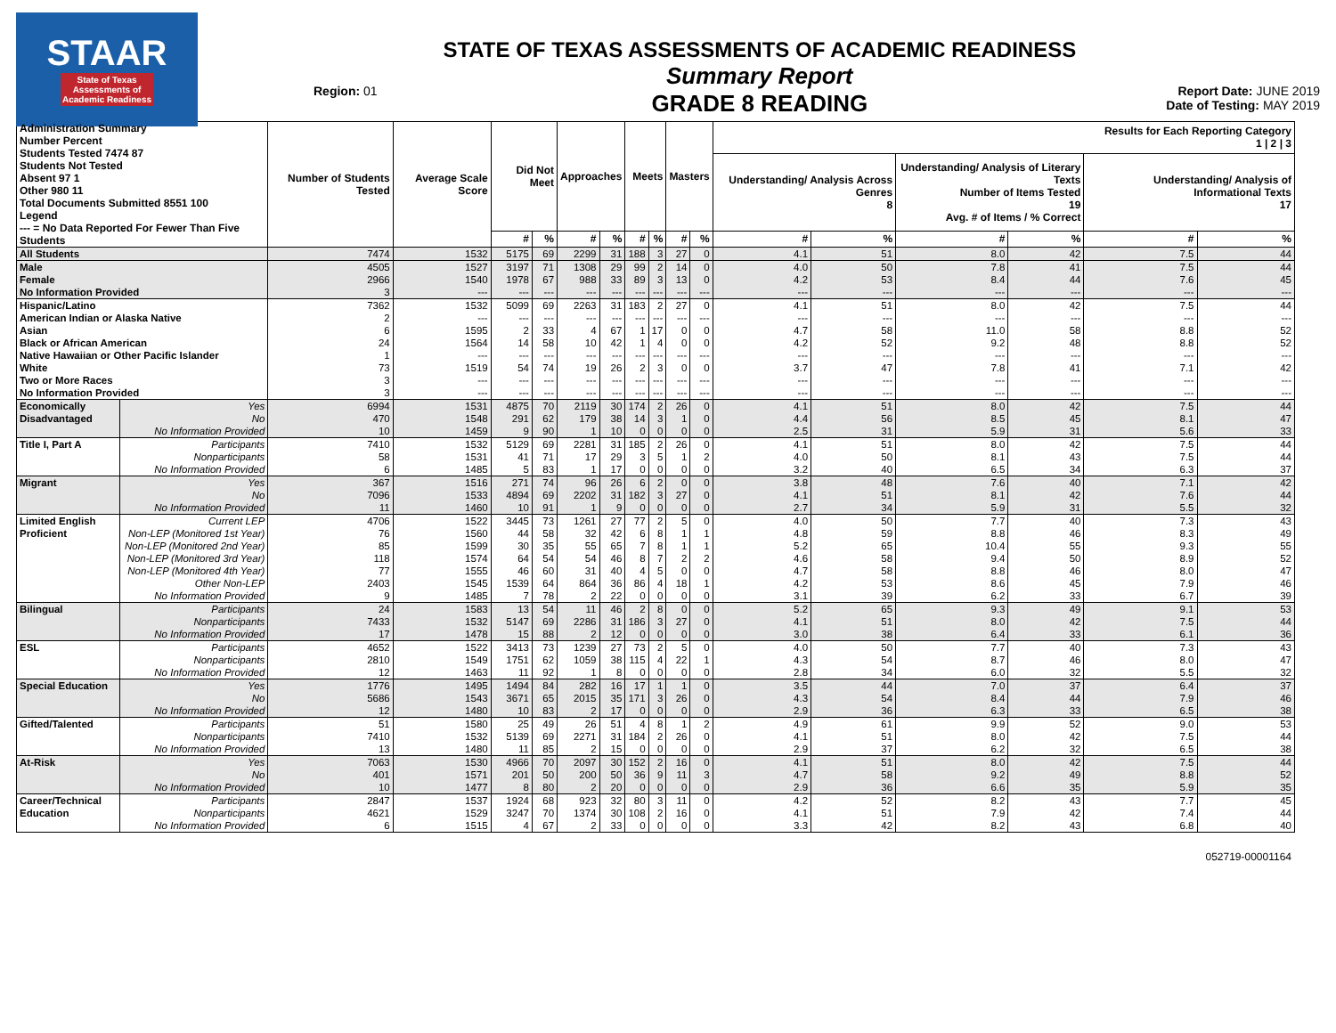STAAR
State of Texas
Assessments of
Academic Readiness
Region: 01
STATE OF TEXAS ASSESSMENTS OF ACADEMIC READINESS
Summary Report
GRADE 8 READING
Report Date: JUNE 2019
Date of Testing: MAY 2019
| Administration Summary Number Percent Students Tested 7474 87 Students Not Tested Absent 97 1 Other 980 11 Total Documents Submitted 8551 100 Legend --- = No Data Reported For Fewer Than Five Students | | Number of Students Tested | Average Scale Score | Did Not Meet | | Approaches | | Meets | | Masters | | Results for Each Reporting Category 1 / 2 / 3 | | | | | |
| --- | --- | --- | --- | --- | --- | --- | --- | --- | --- | --- | --- | --- | --- | --- | --- | --- | --- |
| | | | | | | | | | | | | Understanding/ Analysis Across Genres 8 | | Understanding/ Analysis of Literary Texts Number of Items Tested 19 Avg. # of Items / % Correct | | Understanding/ Analysis of Informational Texts 17 | |
| | | | | # | % | # | % | # | % | # | % | # | % | # | % | # | % |
| All Students | | 7474 | 1532 | 5175 | 69 | 2299 | 31 | 188 | 3 | 27 | 0 | 4.1 | 51 | 8.0 | 42 | 7.5 | 44 |
| Male | | 4505 | 1527 | 3197 | 71 | 1308 | 29 | 99 | 2 | 14 | 0 | 4.0 | 50 | 7.8 | 41 | 7.5 | 44 |
| Female | | 2966 | 1540 | 1978 | 67 | 988 | 33 | 89 | 3 | 13 | 0 | 4.2 | 53 | 8.4 | 44 | 7.6 | 45 |
| No Information Provided | | 3 | --- | --- | --- | --- | --- | --- | --- | --- | --- | --- | --- | --- | --- | --- | --- |
| Hispanic/Latino | | 7362 | 1532 | 5099 | 69 | 2263 | 31 | 183 | 2 | 27 | 0 | 4.1 | 51 | 8.0 | 42 | 7.5 | 44 |
| American Indian or Alaska Native | | 2 | --- | --- | --- | --- | --- | --- | --- | --- | --- | --- | --- | --- | --- | --- | --- |
| Asian | | 6 | 1595 | 2 | 33 | 4 | 67 | 1 | 17 | 0 | 0 | 4.7 | 58 | 11.0 | 58 | 8.8 | 52 |
| Black or African American | | 24 | 1564 | 14 | 58 | 10 | 42 | 1 | 4 | 0 | 0 | 4.2 | 52 | 9.2 | 48 | 8.8 | 52 |
| Native Hawaiian or Other Pacific Islander | | 1 | --- | --- | --- | --- | --- | --- | --- | --- | --- | --- | --- | --- | --- | --- | --- |
| White | | 73 | 1519 | 54 | 74 | 19 | 26 | 2 | 3 | 0 | 0 | 3.7 | 47 | 7.8 | 41 | 7.1 | 42 |
| Two or More Races | | 3 | --- | --- | --- | --- | --- | --- | --- | --- | --- | --- | --- | --- | --- | --- | --- |
| No Information Provided | | 3 | --- | --- | --- | --- | --- | --- | --- | --- | --- | --- | --- | --- | --- | --- | --- |
| Economically | Yes | 6994 | 1531 | 4875 | 70 | 2119 | 30 | 174 | 2 | 26 | 0 | 4.1 | 51 | 8.0 | 42 | 7.5 | 44 |
| Disadvantaged | No | 470 | 1548 | 291 | 62 | 179 | 38 | 14 | 3 | 1 | 0 | 4.4 | 56 | 8.5 | 45 | 8.1 | 47 |
| | No Information Provided | 10 | 1459 | 9 | 90 | 1 | 10 | 0 | 0 | 0 | 0 | 2.5 | 31 | 5.9 | 31 | 5.6 | 33 |
| Title I, Part A | Participants | 7410 | 1532 | 5129 | 69 | 2281 | 31 | 185 | 2 | 26 | 0 | 4.1 | 51 | 8.0 | 42 | 7.5 | 44 |
| | Nonparticipants | 58 | 1531 | 41 | 71 | 17 | 29 | 3 | 5 | 1 | 2 | 4.0 | 50 | 8.1 | 43 | 7.5 | 44 |
| | No Information Provided | 6 | 1485 | 5 | 83 | 1 | 17 | 0 | 0 | 0 | 0 | 3.2 | 40 | 6.5 | 34 | 6.3 | 37 |
| Migrant | Yes | 367 | 1516 | 271 | 74 | 96 | 26 | 6 | 2 | 0 | 0 | 3.8 | 48 | 7.6 | 40 | 7.1 | 42 |
| | No | 7096 | 1533 | 4894 | 69 | 2202 | 31 | 182 | 3 | 27 | 0 | 4.1 | 51 | 8.1 | 42 | 7.6 | 44 |
| | No Information Provided | 11 | 1460 | 10 | 91 | 1 | 9 | 0 | 0 | 0 | 0 | 2.7 | 34 | 5.9 | 31 | 5.5 | 32 |
| Limited English | Current LEP | 4706 | 1522 | 3445 | 73 | 1261 | 27 | 77 | 2 | 5 | 0 | 4.0 | 50 | 7.7 | 40 | 7.3 | 43 |
| Proficient | Non-LEP (Monitored 1st Year) | 76 | 1560 | 44 | 58 | 32 | 42 | 6 | 8 | 1 | 1 | 4.8 | 59 | 8.8 | 46 | 8.3 | 49 |
| | Non-LEP (Monitored 2nd Year) | 85 | 1599 | 30 | 35 | 55 | 65 | 7 | 8 | 1 | 1 | 5.2 | 65 | 10.4 | 55 | 9.3 | 55 |
| | Non-LEP (Monitored 3rd Year) | 118 | 1574 | 64 | 54 | 54 | 46 | 8 | 7 | 2 | 2 | 4.6 | 58 | 9.4 | 50 | 8.9 | 52 |
| | Non-LEP (Monitored 4th Year) | 77 | 1555 | 46 | 60 | 31 | 40 | 4 | 5 | 0 | 0 | 4.7 | 58 | 8.8 | 46 | 8.0 | 47 |
| | Other Non-LEP | 2403 | 1545 | 1539 | 64 | 864 | 36 | 86 | 4 | 18 | 1 | 4.2 | 53 | 8.6 | 45 | 7.9 | 46 |
| | No Information Provided | 9 | 1485 | 7 | 78 | 2 | 22 | 0 | 0 | 0 | 0 | 3.1 | 39 | 6.2 | 33 | 6.7 | 39 |
| Bilingual | Participants | 24 | 1583 | 13 | 54 | 11 | 46 | 2 | 8 | 0 | 0 | 5.2 | 65 | 9.3 | 49 | 9.1 | 53 |
| | Nonparticipants | 7433 | 1532 | 5147 | 69 | 2286 | 31 | 186 | 3 | 27 | 0 | 4.1 | 51 | 8.0 | 42 | 7.5 | 44 |
| | No Information Provided | 17 | 1478 | 15 | 88 | 2 | 12 | 0 | 0 | 0 | 0 | 3.0 | 38 | 6.4 | 33 | 6.1 | 36 |
| ESL | Participants | 4652 | 1522 | 3413 | 73 | 1239 | 27 | 73 | 2 | 5 | 0 | 4.0 | 50 | 7.7 | 40 | 7.3 | 43 |
| | Nonparticipants | 2810 | 1549 | 1751 | 62 | 1059 | 38 | 115 | 4 | 22 | 1 | 4.3 | 54 | 8.7 | 46 | 8.0 | 47 |
| | No Information Provided | 12 | 1463 | 11 | 92 | 1 | 8 | 0 | 0 | 0 | 0 | 2.8 | 34 | 6.0 | 32 | 5.5 | 32 |
| Special Education | Yes | 1776 | 1495 | 1494 | 84 | 282 | 16 | 17 | 1 | 1 | 0 | 3.5 | 44 | 7.0 | 37 | 6.4 | 37 |
| | No | 5686 | 1543 | 3671 | 65 | 2015 | 35 | 171 | 3 | 26 | 0 | 4.3 | 54 | 8.4 | 44 | 7.9 | 46 |
| | No Information Provided | 12 | 1480 | 10 | 83 | 2 | 17 | 0 | 0 | 0 | 0 | 2.9 | 36 | 6.3 | 33 | 6.5 | 38 |
| Gifted/Talented | Participants | 51 | 1580 | 25 | 49 | 26 | 51 | 4 | 8 | 1 | 2 | 4.9 | 61 | 9.9 | 52 | 9.0 | 53 |
| | Nonparticipants | 7410 | 1532 | 5139 | 69 | 2271 | 31 | 184 | 2 | 26 | 0 | 4.1 | 51 | 8.0 | 42 | 7.5 | 44 |
| | No Information Provided | 13 | 1480 | 11 | 85 | 2 | 15 | 0 | 0 | 0 | 0 | 2.9 | 37 | 6.2 | 32 | 6.5 | 38 |
| At-Risk | Yes | 7063 | 1530 | 4966 | 70 | 2097 | 30 | 152 | 2 | 16 | 0 | 4.1 | 51 | 8.0 | 42 | 7.5 | 44 |
| | No | 401 | 1571 | 201 | 50 | 200 | 50 | 36 | 9 | 11 | 3 | 4.7 | 58 | 9.2 | 49 | 8.8 | 52 |
| | No Information Provided | 10 | 1477 | 8 | 80 | 2 | 20 | 0 | 0 | 0 | 0 | 2.9 | 36 | 6.6 | 35 | 5.9 | 35 |
| Career/Technical | Participants | 2847 | 1537 | 1924 | 68 | 923 | 32 | 80 | 3 | 11 | 0 | 4.2 | 52 | 8.2 | 43 | 7.7 | 45 |
| Education | Nonparticipants | 4621 | 1529 | 3247 | 70 | 1374 | 30 | 108 | 2 | 16 | 0 | 4.1 | 51 | 7.9 | 42 | 7.4 | 44 |
| | No Information Provided | 6 | 1515 | 4 | 67 | 2 | 33 | 0 | 0 | 0 | 0 | 3.3 | 42 | 8.2 | 43 | 6.8 | 40 |
052719-00001164